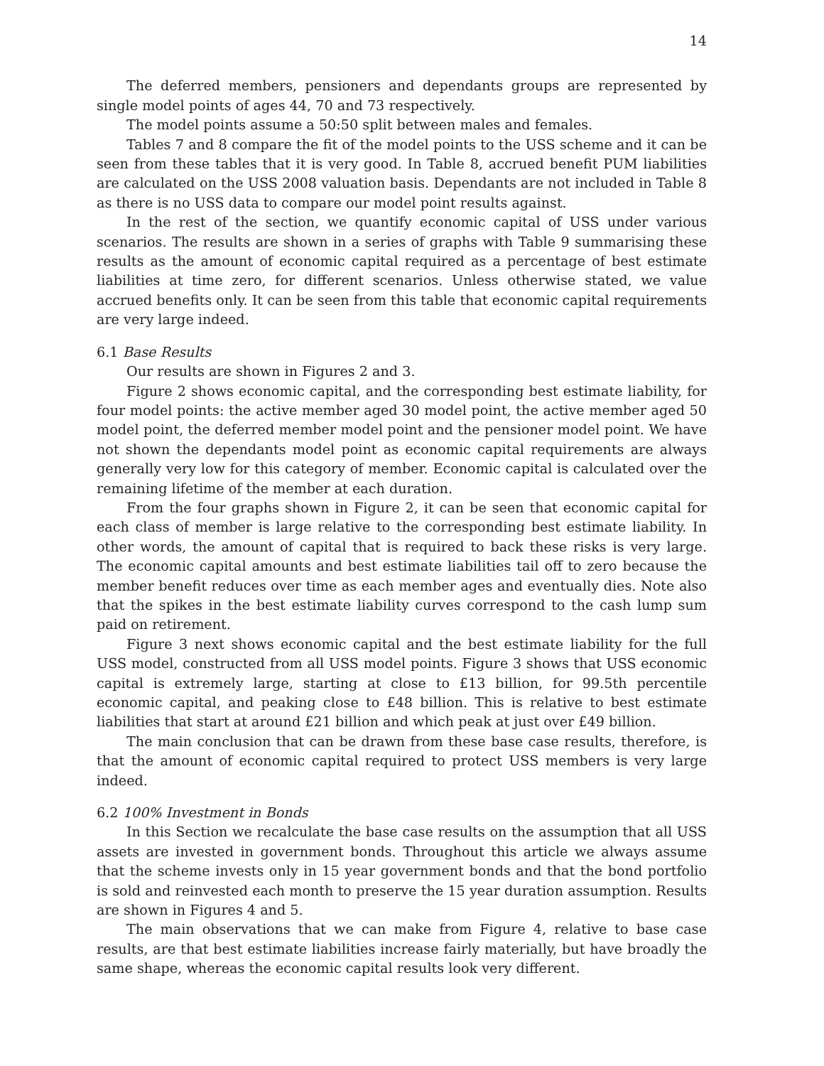14
The deferred members, pensioners and dependants groups are represented by single model points of ages 44, 70 and 73 respectively.
The model points assume a 50:50 split between males and females.
Tables 7 and 8 compare the fit of the model points to the USS scheme and it can be seen from these tables that it is very good. In Table 8, accrued benefit PUM liabilities are calculated on the USS 2008 valuation basis. Dependants are not included in Table 8 as there is no USS data to compare our model point results against.
In the rest of the section, we quantify economic capital of USS under various scenarios. The results are shown in a series of graphs with Table 9 summarising these results as the amount of economic capital required as a percentage of best estimate liabilities at time zero, for different scenarios. Unless otherwise stated, we value accrued benefits only. It can be seen from this table that economic capital requirements are very large indeed.
6.1 Base Results
Our results are shown in Figures 2 and 3.
Figure 2 shows economic capital, and the corresponding best estimate liability, for four model points: the active member aged 30 model point, the active member aged 50 model point, the deferred member model point and the pensioner model point. We have not shown the dependants model point as economic capital requirements are always generally very low for this category of member. Economic capital is calculated over the remaining lifetime of the member at each duration.
From the four graphs shown in Figure 2, it can be seen that economic capital for each class of member is large relative to the corresponding best estimate liability. In other words, the amount of capital that is required to back these risks is very large. The economic capital amounts and best estimate liabilities tail off to zero because the member benefit reduces over time as each member ages and eventually dies. Note also that the spikes in the best estimate liability curves correspond to the cash lump sum paid on retirement.
Figure 3 next shows economic capital and the best estimate liability for the full USS model, constructed from all USS model points. Figure 3 shows that USS economic capital is extremely large, starting at close to £13 billion, for 99.5th percentile economic capital, and peaking close to £48 billion. This is relative to best estimate liabilities that start at around £21 billion and which peak at just over £49 billion.
The main conclusion that can be drawn from these base case results, therefore, is that the amount of economic capital required to protect USS members is very large indeed.
6.2 100% Investment in Bonds
In this Section we recalculate the base case results on the assumption that all USS assets are invested in government bonds. Throughout this article we always assume that the scheme invests only in 15 year government bonds and that the bond portfolio is sold and reinvested each month to preserve the 15 year duration assumption. Results are shown in Figures 4 and 5.
The main observations that we can make from Figure 4, relative to base case results, are that best estimate liabilities increase fairly materially, but have broadly the same shape, whereas the economic capital results look very different.